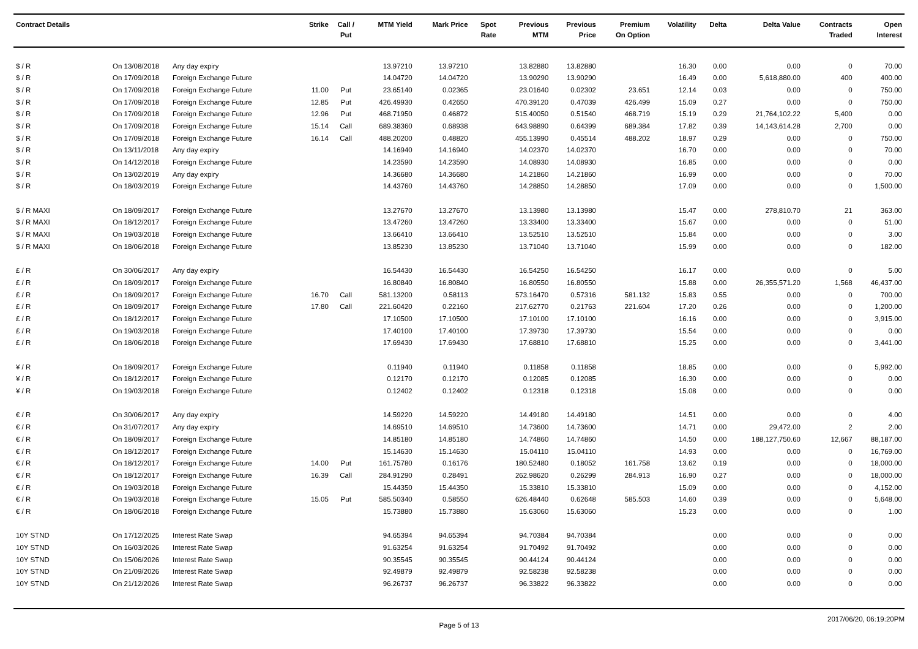| Contract Details | | | Strike | Call / Put | MTM Yield | Mark Price | Spot Rate | Previous MTM | Previous Price | Premium On Option | Volatility | Delta | Delta Value | Contracts Traded | Open Interest |
| --- | --- | --- | --- | --- | --- | --- | --- | --- | --- | --- | --- | --- | --- | --- | --- |
| $ / R | On 13/08/2018 | Any day expiry | | | 13.97210 | 13.97210 | | 13.82880 | 13.82880 | | 16.30 | 0.00 | 0.00 | 0 | 70.00 |
| $ / R | On 17/09/2018 | Foreign Exchange Future | | | 14.04720 | 14.04720 | | 13.90290 | 13.90290 | | 16.49 | 0.00 | 5,618,880.00 | 400 | 400.00 |
| $ / R | On 17/09/2018 | Foreign Exchange Future | 11.00 | Put | 23.65140 | 0.02365 | | 23.01640 | 0.02302 | 23.651 | 12.14 | 0.03 | 0.00 | 0 | 750.00 |
| $ / R | On 17/09/2018 | Foreign Exchange Future | 12.85 | Put | 426.49930 | 0.42650 | | 470.39120 | 0.47039 | 426.499 | 15.09 | 0.27 | 0.00 | 0 | 750.00 |
| $ / R | On 17/09/2018 | Foreign Exchange Future | 12.96 | Put | 468.71950 | 0.46872 | | 515.40050 | 0.51540 | 468.719 | 15.19 | 0.29 | 21,764,102.22 | 5,400 | 0.00 |
| $ / R | On 17/09/2018 | Foreign Exchange Future | 15.14 | Call | 689.38360 | 0.68938 | | 643.98890 | 0.64399 | 689.384 | 17.82 | 0.39 | 14,143,614.28 | 2,700 | 0.00 |
| $ / R | On 17/09/2018 | Foreign Exchange Future | 16.14 | Call | 488.20200 | 0.48820 | | 455.13990 | 0.45514 | 488.202 | 18.97 | 0.29 | 0.00 | 0 | 750.00 |
| $ / R | On 13/11/2018 | Any day expiry | | | 14.16940 | 14.16940 | | 14.02370 | 14.02370 | | 16.70 | 0.00 | 0.00 | 0 | 70.00 |
| $ / R | On 14/12/2018 | Foreign Exchange Future | | | 14.23590 | 14.23590 | | 14.08930 | 14.08930 | | 16.85 | 0.00 | 0.00 | 0 | 0.00 |
| $ / R | On 13/02/2019 | Any day expiry | | | 14.36680 | 14.36680 | | 14.21860 | 14.21860 | | 16.99 | 0.00 | 0.00 | 0 | 70.00 |
| $ / R | On 18/03/2019 | Foreign Exchange Future | | | 14.43760 | 14.43760 | | 14.28850 | 14.28850 | | 17.09 | 0.00 | 0.00 | 0 | 1,500.00 |
| $ / R MAXI | On 18/09/2017 | Foreign Exchange Future | | | 13.27670 | 13.27670 | | 13.13980 | 13.13980 | | 15.47 | 0.00 | 278,810.70 | 21 | 363.00 |
| $ / R MAXI | On 18/12/2017 | Foreign Exchange Future | | | 13.47260 | 13.47260 | | 13.33400 | 13.33400 | | 15.67 | 0.00 | 0.00 | 0 | 51.00 |
| $ / R MAXI | On 19/03/2018 | Foreign Exchange Future | | | 13.66410 | 13.66410 | | 13.52510 | 13.52510 | | 15.84 | 0.00 | 0.00 | 0 | 3.00 |
| $ / R MAXI | On 18/06/2018 | Foreign Exchange Future | | | 13.85230 | 13.85230 | | 13.71040 | 13.71040 | | 15.99 | 0.00 | 0.00 | 0 | 182.00 |
| £ / R | On 30/06/2017 | Any day expiry | | | 16.54430 | 16.54430 | | 16.54250 | 16.54250 | | 16.17 | 0.00 | 0.00 | 0 | 5.00 |
| £ / R | On 18/09/2017 | Foreign Exchange Future | | | 16.80840 | 16.80840 | | 16.80550 | 16.80550 | | 15.88 | 0.00 | 26,355,571.20 | 1,568 | 46,437.00 |
| £ / R | On 18/09/2017 | Foreign Exchange Future | 16.70 | Call | 581.13200 | 0.58113 | | 573.16470 | 0.57316 | 581.132 | 15.83 | 0.55 | 0.00 | 0 | 700.00 |
| £ / R | On 18/09/2017 | Foreign Exchange Future | 17.80 | Call | 221.60420 | 0.22160 | | 217.62770 | 0.21763 | 221.604 | 17.20 | 0.26 | 0.00 | 0 | 1,200.00 |
| £ / R | On 18/12/2017 | Foreign Exchange Future | | | 17.10500 | 17.10500 | | 17.10100 | 17.10100 | | 16.16 | 0.00 | 0.00 | 0 | 3,915.00 |
| £ / R | On 19/03/2018 | Foreign Exchange Future | | | 17.40100 | 17.40100 | | 17.39730 | 17.39730 | | 15.54 | 0.00 | 0.00 | 0 | 0.00 |
| £ / R | On 18/06/2018 | Foreign Exchange Future | | | 17.69430 | 17.69430 | | 17.68810 | 17.68810 | | 15.25 | 0.00 | 0.00 | 0 | 3,441.00 |
| ¥ / R | On 18/09/2017 | Foreign Exchange Future | | | 0.11940 | 0.11940 | | 0.11858 | 0.11858 | | 18.85 | 0.00 | 0.00 | 0 | 5,992.00 |
| ¥ / R | On 18/12/2017 | Foreign Exchange Future | | | 0.12170 | 0.12170 | | 0.12085 | 0.12085 | | 16.30 | 0.00 | 0.00 | 0 | 0.00 |
| ¥ / R | On 19/03/2018 | Foreign Exchange Future | | | 0.12402 | 0.12402 | | 0.12318 | 0.12318 | | 15.08 | 0.00 | 0.00 | 0 | 0.00 |
| € / R | On 30/06/2017 | Any day expiry | | | 14.59220 | 14.59220 | | 14.49180 | 14.49180 | | 14.51 | 0.00 | 0.00 | 0 | 4.00 |
| € / R | On 31/07/2017 | Any day expiry | | | 14.69510 | 14.69510 | | 14.73600 | 14.73600 | | 14.71 | 0.00 | 29,472.00 | 2 | 2.00 |
| € / R | On 18/09/2017 | Foreign Exchange Future | | | 14.85180 | 14.85180 | | 14.74860 | 14.74860 | | 14.50 | 0.00 | 188,127,750.60 | 12,667 | 88,187.00 |
| € / R | On 18/12/2017 | Foreign Exchange Future | | | 15.14630 | 15.14630 | | 15.04110 | 15.04110 | | 14.93 | 0.00 | 0.00 | 0 | 16,769.00 |
| € / R | On 18/12/2017 | Foreign Exchange Future | 14.00 | Put | 161.75780 | 0.16176 | | 180.52480 | 0.18052 | 161.758 | 13.62 | 0.19 | 0.00 | 0 | 18,000.00 |
| € / R | On 18/12/2017 | Foreign Exchange Future | 16.39 | Call | 284.91290 | 0.28491 | | 262.98620 | 0.26299 | 284.913 | 16.90 | 0.27 | 0.00 | 0 | 18,000.00 |
| € / R | On 19/03/2018 | Foreign Exchange Future | | | 15.44350 | 15.44350 | | 15.33810 | 15.33810 | | 15.09 | 0.00 | 0.00 | 0 | 4,152.00 |
| € / R | On 19/03/2018 | Foreign Exchange Future | 15.05 | Put | 585.50340 | 0.58550 | | 626.48440 | 0.62648 | 585.503 | 14.60 | 0.39 | 0.00 | 0 | 5,648.00 |
| € / R | On 18/06/2018 | Foreign Exchange Future | | | 15.73880 | 15.73880 | | 15.63060 | 15.63060 | | 15.23 | 0.00 | 0.00 | 0 | 1.00 |
| 10Y STND | On 17/12/2025 | Interest Rate Swap | | | 94.65394 | 94.65394 | | 94.70384 | 94.70384 | | | 0.00 | 0.00 | 0 | 0.00 |
| 10Y STND | On 16/03/2026 | Interest Rate Swap | | | 91.63254 | 91.63254 | | 91.70492 | 91.70492 | | | 0.00 | 0.00 | 0 | 0.00 |
| 10Y STND | On 15/06/2026 | Interest Rate Swap | | | 90.35545 | 90.35545 | | 90.44124 | 90.44124 | | | 0.00 | 0.00 | 0 | 0.00 |
| 10Y STND | On 21/09/2026 | Interest Rate Swap | | | 92.49879 | 92.49879 | | 92.58238 | 92.58238 | | | 0.00 | 0.00 | 0 | 0.00 |
| 10Y STND | On 21/12/2026 | Interest Rate Swap | | | 96.26737 | 96.26737 | | 96.33822 | 96.33822 | | | 0.00 | 0.00 | 0 | 0.00 |
Page 5 of 13 2017/06/20, 06:19:20PM